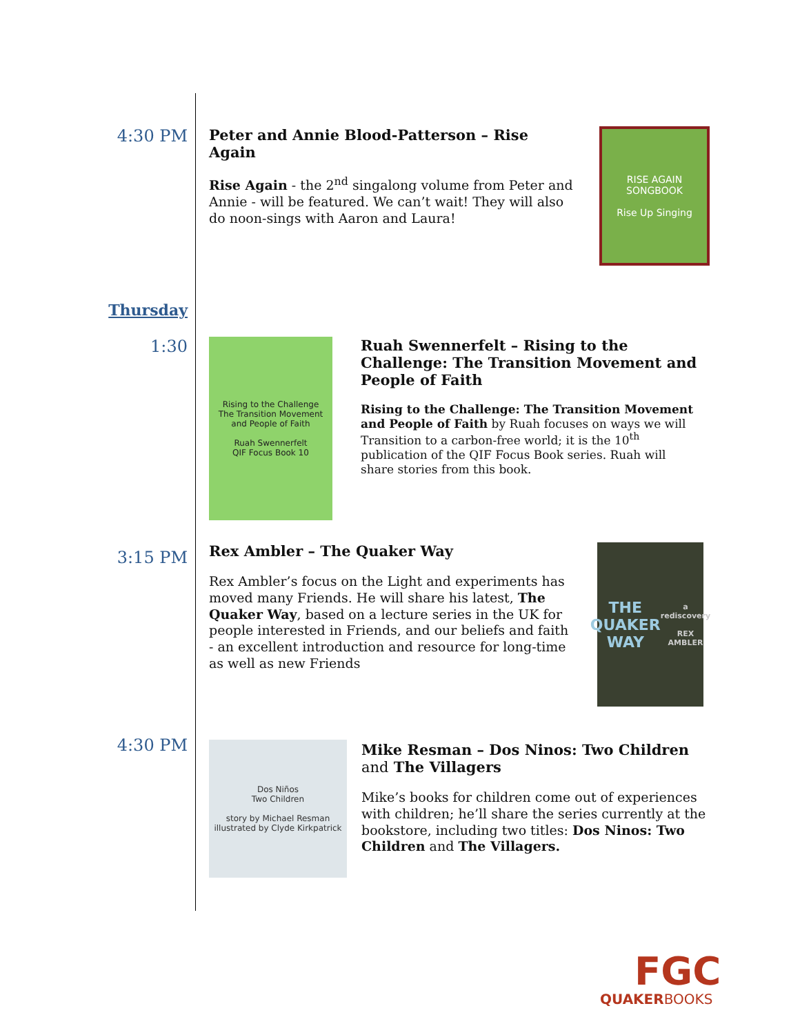4:30 PM Peter and Annie Blood-Patterson – Rise Again
Rise Again - the 2<sup>nd</sup> singalong volume from Peter and Annie - will be featured. We can’t wait! They will also do noon-sings with Aaron and Laura!
RISE AGAIN
SONGBOOK
Rise Up Singing
Thursday
1:30
Rising to the Challenge
The Transition Movement
and People of Faith
Ruah Swennerfelt
QIF Focus Book 10
Ruah Swennerfelt – Rising to the Challenge: The Transition Movement and People of Faith
Rising to the Challenge: The Transition Movement and People of Faith by Ruah focuses on ways we will Transition to a carbon-free world; it is the 10<sup>th</sup> publication of the QIF Focus Book series. Ruah will share stories from this book.
3:15 PM
Rex Ambler – The Quaker Way
Rex Ambler’s focus on the Light and experiments has moved many Friends. He will share his latest, The Quaker Way, based on a lecture series in the UK for people interested in Friends, and our beliefs and faith - an excellent introduction and resource for long-time as well as new Friends
THE
QUAKER
WAY
a rediscovery
REX AMBLER
4:30 PM
Dos Niños
Two Children
story by Michael Resman
illustrated by Clyde Kirkpatrick
Mike Resman – Dos Ninos: Two Children and The Villagers
Mike’s books for children come out of experiences with children; he’ll share the series currently at the bookstore, including two titles: Dos Ninos: Two Children and The Villagers.
FGC
QUAKERBOOKS